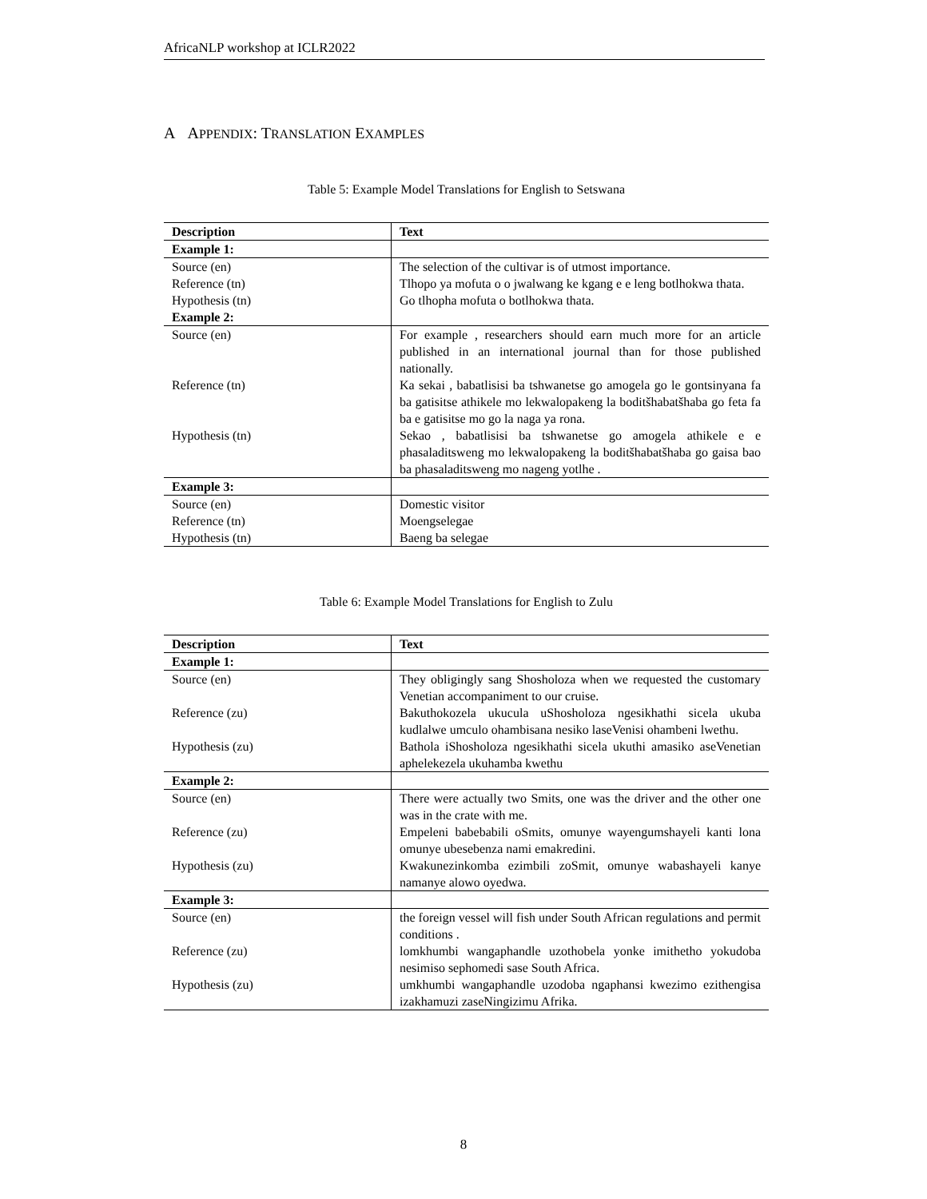AfricaNLP workshop at ICLR2022
A APPENDIX: TRANSLATION EXAMPLES
Table 5: Example Model Translations for English to Setswana
| Description | Text |
| --- | --- |
| Example 1: | |
| Source (en) | The selection of the cultivar is of utmost importance. |
| Reference (tn) | Tlhopo ya mofuta o o jwalwang ke kgang e e leng botlhokwa thata. |
| Hypothesis (tn) | Go tlhopha mofuta o botlhokwa thata. |
| Example 2: | |
| Source (en) | For example , researchers should earn much more for an article published in an international journal than for those published nationally. |
| Reference (tn) | Ka sekai , babatlisisi ba tshwanetse go amogela go le gontsinyana fa ba gatisitse athikele mo lekwalopakeng la boditšhabatšhaba go feta fa ba e gatisitse mo go la naga ya rona. |
| Hypothesis (tn) | Sekao , babatlisisi ba tshwanetse go amogela athikele e e phasaladitsweng mo lekwalopakeng la boditšhabatšhaba go gaisa bao ba phasaladitsweng mo nageng yotlhe . |
| Example 3: | |
| Source (en) | Domestic visitor |
| Reference (tn) | Moengselegae |
| Hypothesis (tn) | Baeng ba selegae |
Table 6: Example Model Translations for English to Zulu
| Description | Text |
| --- | --- |
| Example 1: | |
| Source (en) | They obligingly sang Shosholoza when we requested the customary Venetian accompaniment to our cruise. |
| Reference (zu) | Bakuthokozela ukucula uShosholoza ngesikhathi sicela ukuba kudlalwe umculo ohambisana nesiko laseVenisi ohambeni lwethu. |
| Hypothesis (zu) | Bathola iShosholoza ngesikhathi sicela ukuthi amasiko aseVenetian aphelekezela ukuhamba kwethu |
| Example 2: | |
| Source (en) | There were actually two Smits, one was the driver and the other one was in the crate with me. |
| Reference (zu) | Empeleni babebabili oSmits, omunye wayengumshayeli kanti lona omunye ubesebenza nami emakredini. |
| Hypothesis (zu) | Kwakunezinkomba ezimbili zoSmit, omunye wabashayeli kanye namanye alowo oyedwa. |
| Example 3: | |
| Source (en) | the foreign vessel will fish under South African regulations and permit conditions . |
| Reference (zu) | lomkhumbi wangaphandle uzothobela yonke imithetho yokudoba nesimiso sephomedi sase South Africa. |
| Hypothesis (zu) | umkhumbi wangaphandle uzodoba ngaphansi kwezimo ezithengisa izakhamuzi zaseNingizimu Afrika. |
8